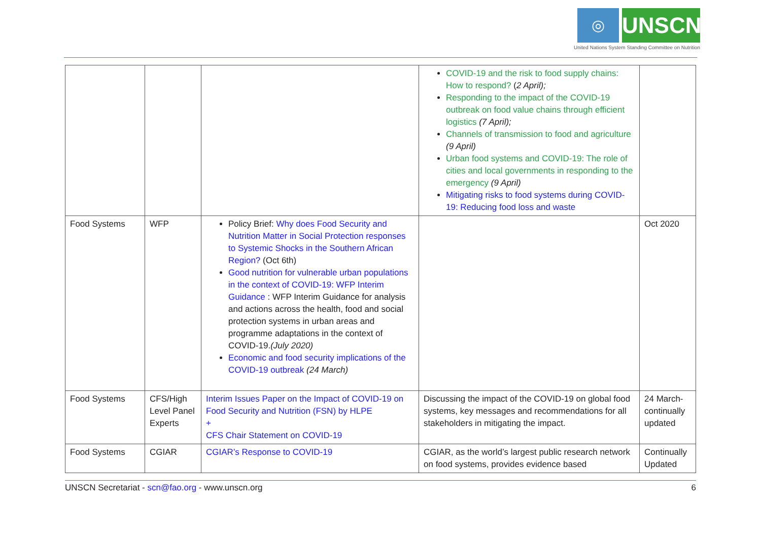◎ UNSCN
United Nations System Standing Committee on Nutrition
| | | | COVID-19 and the risk to food supply chains: How to respond? ( 2 April); Responding to the impact of the COVID-19 outbreak on food value chains through efficient logistics (7 April); Channels of transmission to food and agriculture (9 April) Urban food systems and COVID-19: The role of cities and local governments in responding to the emergency (9 April) Mitigating risks to food systems during COVID-19: Reducing food loss and waste | |
| Food Systems | WFP | Policy Brief: Why does Food Security and Nutrition Matter in Social Protection responses to Systemic Shocks in the Southern African Region? (Oct 6th) Good nutrition for vulnerable urban populations in the context of COVID-19: WFP Interim Guidance : WFP Interim Guidance for analysis and actions across the health, food and social protection systems in urban areas and programme adaptations in the context of COVID-19. (July 2020) Economic and food security implications of the COVID-19 outbreak (24 March) | | Oct 2020 |
| Food Systems | CFS/High Level Panel Experts | Interim Issues Paper on the Impact of COVID-19 on Food Security and Nutrition (FSN) by HLPE + CFS Chair Statement on COVID-19 | Discussing the impact of the COVID-19 on global food systems, key messages and recommendations for all stakeholders in mitigating the impact. | 24 March-continually updated |
| Food Systems | CGIAR | CGIAR’s Response to COVID-19 | CGIAR, as the world’s largest public research network on food systems, provides evidence based | Continually Updated |
UNSCN Secretariat - scn@fao.org - www.unscn.org 6